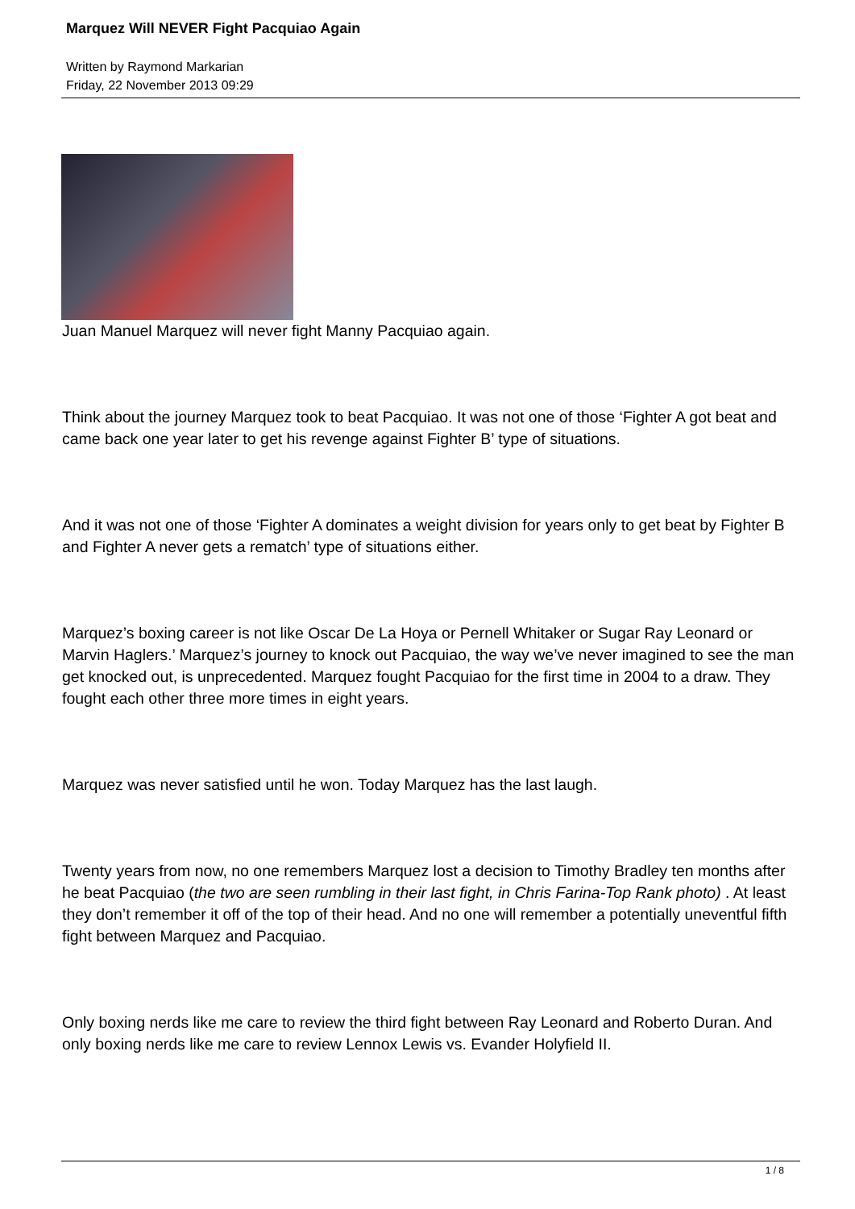Marquez Will NEVER Fight Pacquiao Again
Written by Raymond Markarian
Friday, 22 November 2013 09:29
Juan Manuel Marquez will never fight Manny Pacquiao again.
Think about the journey Marquez took to beat Pacquiao. It was not one of those ‘Fighter A got beat and came back one year later to get his revenge against Fighter B’ type of situations.
And it was not one of those ‘Fighter A dominates a weight division for years only to get beat by Fighter B and Fighter A never gets a rematch’ type of situations either.
Marquez’s boxing career is not like Oscar De La Hoya or Pernell Whitaker or Sugar Ray Leonard or Marvin Haglers.’ Marquez’s journey to knock out Pacquiao, the way we’ve never imagined to see the man get knocked out, is unprecedented. Marquez fought Pacquiao for the first time in 2004 to a draw. They fought each other three more times in eight years.
Marquez was never satisfied until he won. Today Marquez has the last laugh.
Twenty years from now, no one remembers Marquez lost a decision to Timothy Bradley ten months after he beat Pacquiao (the two are seen rumbling in their last fight, in Chris Farina-Top Rank photo) . At least they don’t remember it off of the top of their head. And no one will remember a potentially uneventful fifth fight between Marquez and Pacquiao.
Only boxing nerds like me care to review the third fight between Ray Leonard and Roberto Duran. And only boxing nerds like me care to review Lennox Lewis vs. Evander Holyfield II.
1 / 8